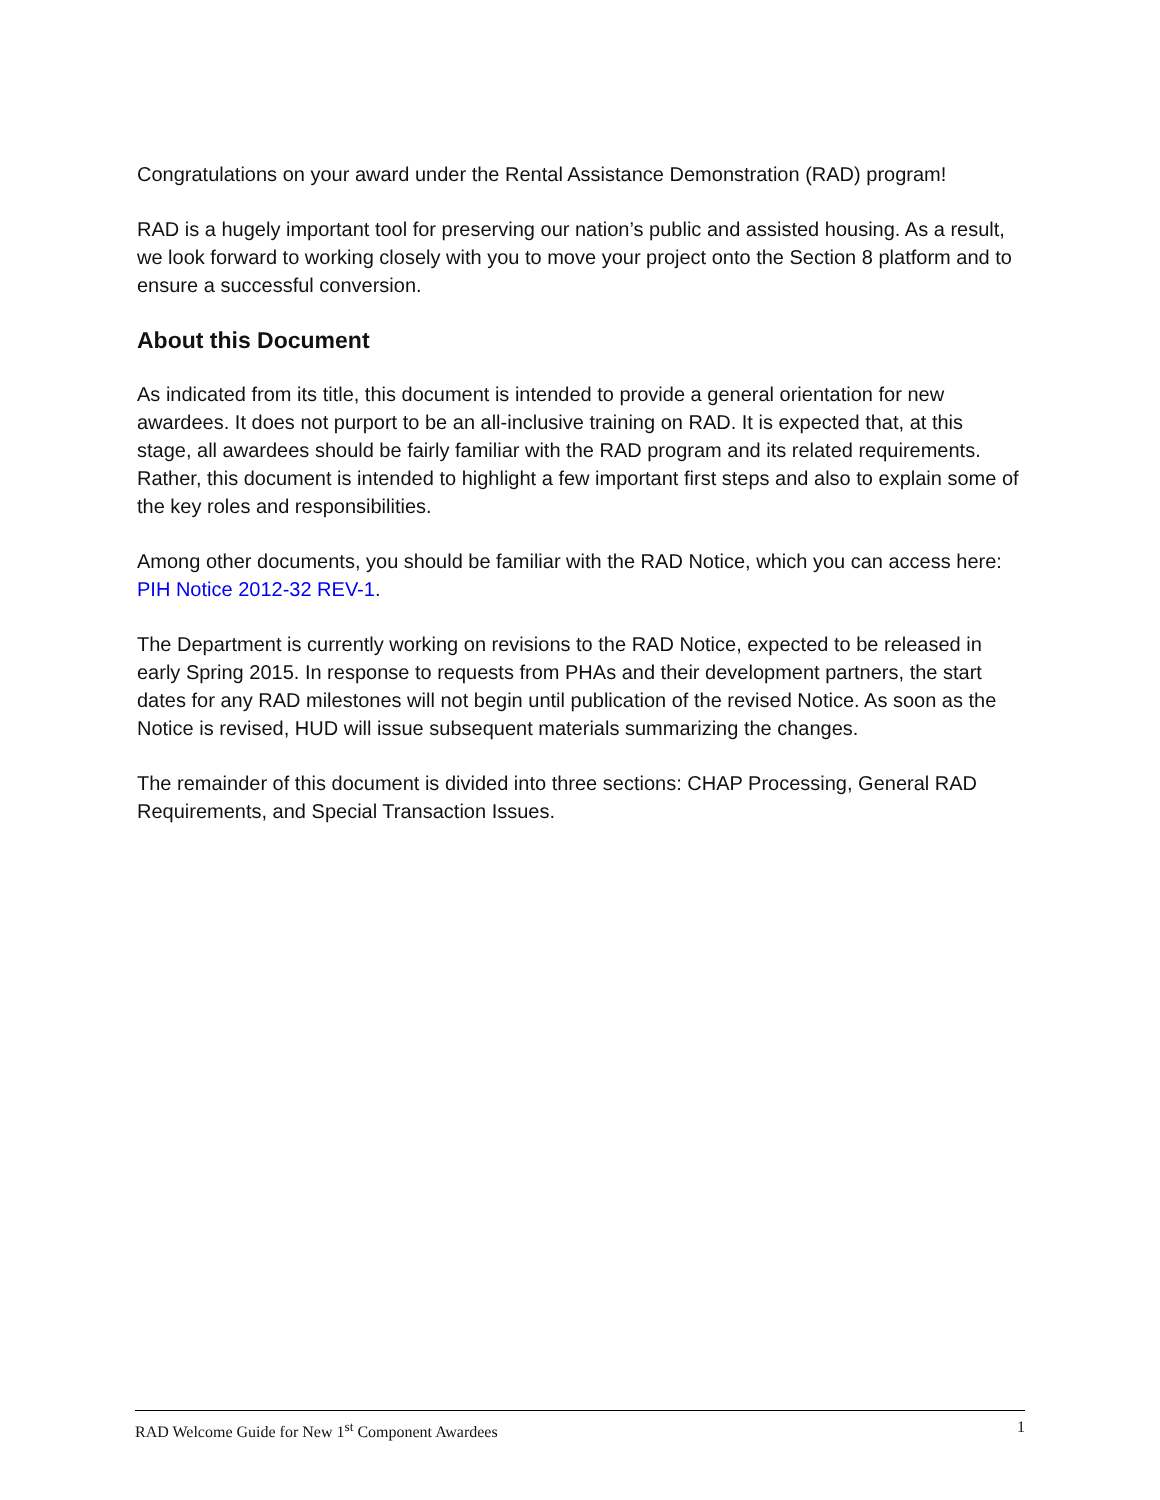Congratulations on your award under the Rental Assistance Demonstration (RAD) program!
RAD is a hugely important tool for preserving our nation’s public and assisted housing. As a result, we look forward to working closely with you to move your project onto the Section 8 platform and to ensure a successful conversion.
About this Document
As indicated from its title, this document is intended to provide a general orientation for new awardees. It does not purport to be an all-inclusive training on RAD. It is expected that, at this stage, all awardees should be fairly familiar with the RAD program and its related requirements. Rather, this document is intended to highlight a few important first steps and also to explain some of the key roles and responsibilities.
Among other documents, you should be familiar with the RAD Notice, which you can access here: PIH Notice 2012-32 REV-1.
The Department is currently working on revisions to the RAD Notice, expected to be released in early Spring 2015. In response to requests from PHAs and their development partners, the start dates for any RAD milestones will not begin until publication of the revised Notice. As soon as the Notice is revised, HUD will issue subsequent materials summarizing the changes.
The remainder of this document is divided into three sections: CHAP Processing, General RAD Requirements, and Special Transaction Issues.
RAD Welcome Guide for New 1<sup>st</sup> Component Awardees 1